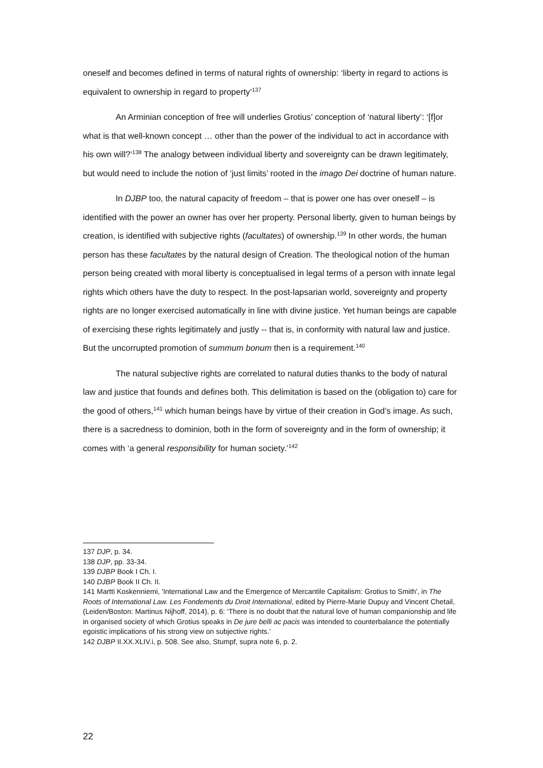oneself and becomes defined in terms of natural rights of ownership: ‘liberty in regard to actions is equivalent to ownership in regard to property’<sup>137</sup>
An Arminian conception of free will underlies Grotius’ conception of ‘natural liberty’: ‘[f]or what is that well-known concept … other than the power of the individual to act in accordance with his own will?’<sup>138</sup> The analogy between individual liberty and sovereignty can be drawn legitimately, but would need to include the notion of ‘just limits’ rooted in the imago Dei doctrine of human nature.
In DJBP too, the natural capacity of freedom – that is power one has over oneself – is identified with the power an owner has over her property. Personal liberty, given to human beings by creation, is identified with subjective rights (facultates) of ownership.<sup>139</sup> In other words, the human person has these facultates by the natural design of Creation. The theological notion of the human person being created with moral liberty is conceptualised in legal terms of a person with innate legal rights which others have the duty to respect. In the post-lapsarian world, sovereignty and property rights are no longer exercised automatically in line with divine justice. Yet human beings are capable of exercising these rights legitimately and justly -- that is, in conformity with natural law and justice. But the uncorrupted promotion of summum bonum then is a requirement.<sup>140</sup>
The natural subjective rights are correlated to natural duties thanks to the body of natural law and justice that founds and defines both. This delimitation is based on the (obligation to) care for the good of others,<sup>141</sup> which human beings have by virtue of their creation in God’s image. As such, there is a sacredness to dominion, both in the form of sovereignty and in the form of ownership; it comes with ‘a general responsibility for human society.’<sup>142</sup>
137 DJP, p. 34.
138 DJP, pp. 33-34.
139 DJBP Book I Ch. I.
140 DJBP Book II Ch. II.
141 Martti Koskenniemi, 'International Law and the Emergence of Mercantile Capitalism: Grotius to Smith', in The Roots of International Law. Les Fondements du Droit International, edited by Pierre-Marie Dupuy and Vincent Chetail, (Leiden/Boston: Martinus Nijhoff, 2014), p. 6: ‘There is no doubt that the natural love of human companionship and life in organised society of which Grotius speaks in De jure belli ac pacis was intended to counterbalance the potentially egoistic implications of his strong view on subjective rights.’
142 DJBP II.XX.XLIV.i, p. 508. See also, Stumpf, supra note 6, p. 2.
22